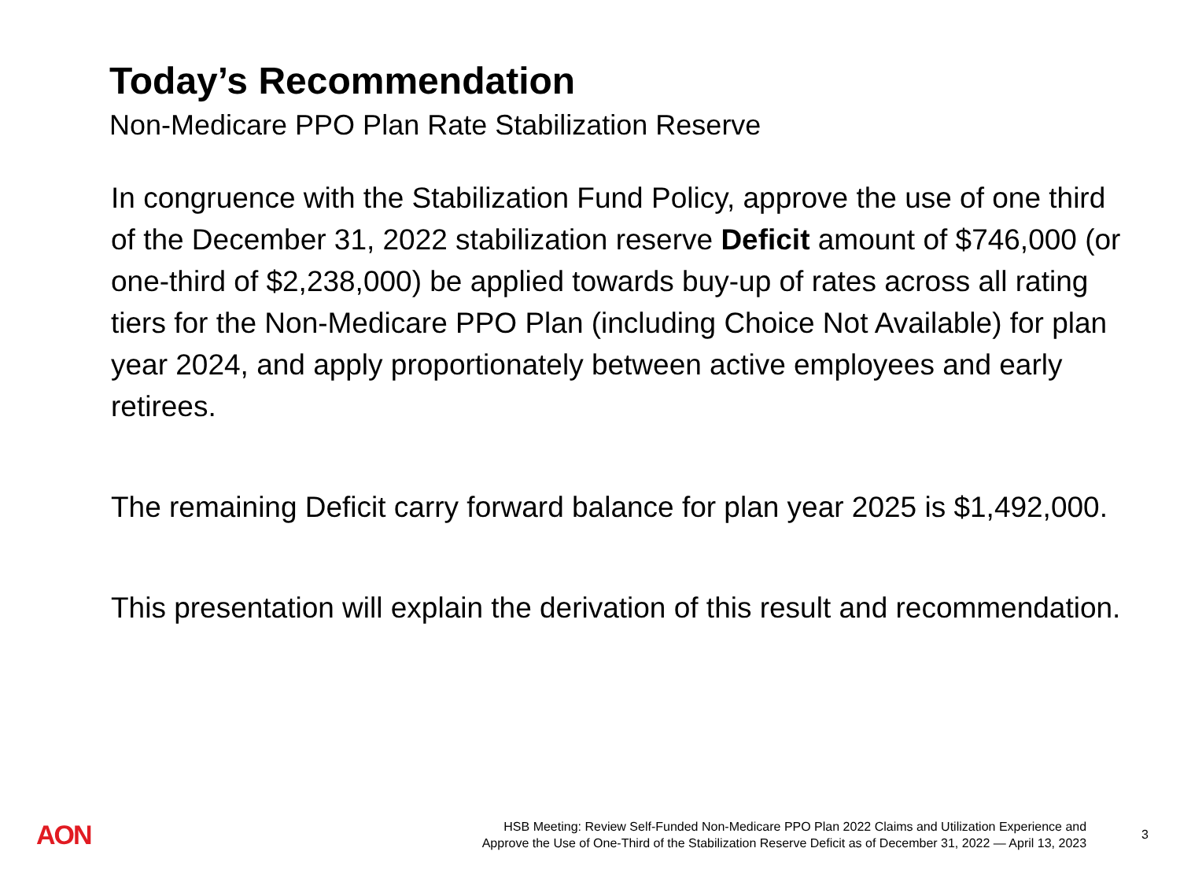Today’s Recommendation
Non-Medicare PPO Plan Rate Stabilization Reserve
In congruence with the Stabilization Fund Policy, approve the use of one third of the December 31, 2022 stabilization reserve Deficit amount of $746,000 (or one-third of $2,238,000) be applied towards buy-up of rates across all rating tiers for the Non-Medicare PPO Plan (including Choice Not Available) for plan year 2024, and apply proportionately between active employees and early retirees.
The remaining Deficit carry forward balance for plan year 2025 is $1,492,000.
This presentation will explain the derivation of this result and recommendation.
AON
HSB Meeting: Review Self-Funded Non-Medicare PPO Plan 2022 Claims and Utilization Experience and
Approve the Use of One-Third of the Stabilization Reserve Deficit as of December 31, 2022 — April 13, 2023
3